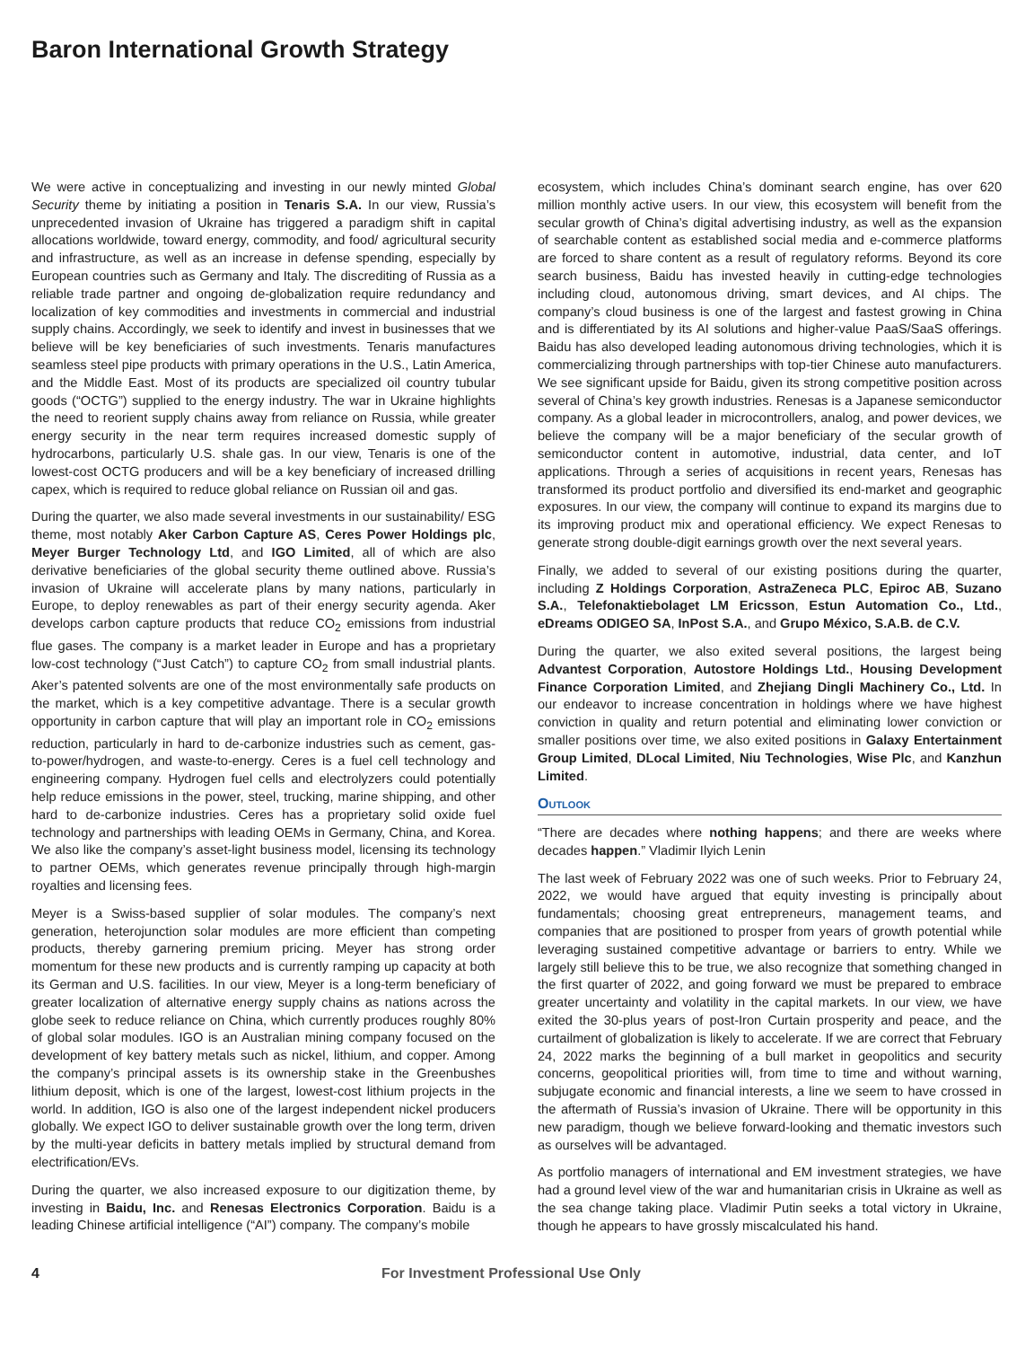Baron International Growth Strategy
We were active in conceptualizing and investing in our newly minted Global Security theme by initiating a position in Tenaris S.A. In our view, Russia’s unprecedented invasion of Ukraine has triggered a paradigm shift in capital allocations worldwide, toward energy, commodity, and food/ agricultural security and infrastructure, as well as an increase in defense spending, especially by European countries such as Germany and Italy. The discrediting of Russia as a reliable trade partner and ongoing de-globalization require redundancy and localization of key commodities and investments in commercial and industrial supply chains. Accordingly, we seek to identify and invest in businesses that we believe will be key beneficiaries of such investments. Tenaris manufactures seamless steel pipe products with primary operations in the U.S., Latin America, and the Middle East. Most of its products are specialized oil country tubular goods (“OCTG”) supplied to the energy industry. The war in Ukraine highlights the need to reorient supply chains away from reliance on Russia, while greater energy security in the near term requires increased domestic supply of hydrocarbons, particularly U.S. shale gas. In our view, Tenaris is one of the lowest-cost OCTG producers and will be a key beneficiary of increased drilling capex, which is required to reduce global reliance on Russian oil and gas.
During the quarter, we also made several investments in our sustainability/ ESG theme, most notably Aker Carbon Capture AS, Ceres Power Holdings plc, Meyer Burger Technology Ltd, and IGO Limited, all of which are also derivative beneficiaries of the global security theme outlined above. Russia’s invasion of Ukraine will accelerate plans by many nations, particularly in Europe, to deploy renewables as part of their energy security agenda. Aker develops carbon capture products that reduce CO<sub>2</sub> emissions from industrial flue gases. The company is a market leader in Europe and has a proprietary low-cost technology (“Just Catch”) to capture CO<sub>2</sub> from small industrial plants. Aker’s patented solvents are one of the most environmentally safe products on the market, which is a key competitive advantage. There is a secular growth opportunity in carbon capture that will play an important role in CO<sub>2</sub> emissions reduction, particularly in hard to de-carbonize industries such as cement, gas-to-power/hydrogen, and waste-to-energy. Ceres is a fuel cell technology and engineering company. Hydrogen fuel cells and electrolyzers could potentially help reduce emissions in the power, steel, trucking, marine shipping, and other hard to de-carbonize industries. Ceres has a proprietary solid oxide fuel technology and partnerships with leading OEMs in Germany, China, and Korea. We also like the company’s asset-light business model, licensing its technology to partner OEMs, which generates revenue principally through high-margin royalties and licensing fees.
Meyer is a Swiss-based supplier of solar modules. The company’s next generation, heterojunction solar modules are more efficient than competing products, thereby garnering premium pricing. Meyer has strong order momentum for these new products and is currently ramping up capacity at both its German and U.S. facilities. In our view, Meyer is a long-term beneficiary of greater localization of alternative energy supply chains as nations across the globe seek to reduce reliance on China, which currently produces roughly 80% of global solar modules. IGO is an Australian mining company focused on the development of key battery metals such as nickel, lithium, and copper. Among the company’s principal assets is its ownership stake in the Greenbushes lithium deposit, which is one of the largest, lowest-cost lithium projects in the world. In addition, IGO is also one of the largest independent nickel producers globally. We expect IGO to deliver sustainable growth over the long term, driven by the multi-year deficits in battery metals implied by structural demand from electrification/EVs.
During the quarter, we also increased exposure to our digitization theme, by investing in Baidu, Inc. and Renesas Electronics Corporation. Baidu is a leading Chinese artificial intelligence (“AI”) company. The company’s mobile
ecosystem, which includes China’s dominant search engine, has over 620 million monthly active users. In our view, this ecosystem will benefit from the secular growth of China’s digital advertising industry, as well as the expansion of searchable content as established social media and e-commerce platforms are forced to share content as a result of regulatory reforms. Beyond its core search business, Baidu has invested heavily in cutting-edge technologies including cloud, autonomous driving, smart devices, and AI chips. The company’s cloud business is one of the largest and fastest growing in China and is differentiated by its AI solutions and higher-value PaaS/SaaS offerings. Baidu has also developed leading autonomous driving technologies, which it is commercializing through partnerships with top-tier Chinese auto manufacturers. We see significant upside for Baidu, given its strong competitive position across several of China’s key growth industries. Renesas is a Japanese semiconductor company. As a global leader in microcontrollers, analog, and power devices, we believe the company will be a major beneficiary of the secular growth of semiconductor content in automotive, industrial, data center, and IoT applications. Through a series of acquisitions in recent years, Renesas has transformed its product portfolio and diversified its end-market and geographic exposures. In our view, the company will continue to expand its margins due to its improving product mix and operational efficiency. We expect Renesas to generate strong double-digit earnings growth over the next several years.
Finally, we added to several of our existing positions during the quarter, including Z Holdings Corporation, AstraZeneca PLC, Epiroc AB, Suzano S.A., Telefonaktiebolaget LM Ericsson, Estun Automation Co., Ltd., eDreams ODIGEO SA, InPost S.A., and Grupo México, S.A.B. de C.V.
During the quarter, we also exited several positions, the largest being Advantest Corporation, Autostore Holdings Ltd., Housing Development Finance Corporation Limited, and Zhejiang Dingli Machinery Co., Ltd. In our endeavor to increase concentration in holdings where we have highest conviction in quality and return potential and eliminating lower conviction or smaller positions over time, we also exited positions in Galaxy Entertainment Group Limited, DLocal Limited, Niu Technologies, Wise Plc, and Kanzhun Limited.
Outlook
“There are decades where nothing happens; and there are weeks where decades happen.” Vladimir Ilyich Lenin
The last week of February 2022 was one of such weeks. Prior to February 24, 2022, we would have argued that equity investing is principally about fundamentals; choosing great entrepreneurs, management teams, and companies that are positioned to prosper from years of growth potential while leveraging sustained competitive advantage or barriers to entry. While we largely still believe this to be true, we also recognize that something changed in the first quarter of 2022, and going forward we must be prepared to embrace greater uncertainty and volatility in the capital markets. In our view, we have exited the 30-plus years of post-Iron Curtain prosperity and peace, and the curtailment of globalization is likely to accelerate. If we are correct that February 24, 2022 marks the beginning of a bull market in geopolitics and security concerns, geopolitical priorities will, from time to time and without warning, subjugate economic and financial interests, a line we seem to have crossed in the aftermath of Russia’s invasion of Ukraine. There will be opportunity in this new paradigm, though we believe forward-looking and thematic investors such as ourselves will be advantaged.
As portfolio managers of international and EM investment strategies, we have had a ground level view of the war and humanitarian crisis in Ukraine as well as the sea change taking place. Vladimir Putin seeks a total victory in Ukraine, though he appears to have grossly miscalculated his hand.
4 For Investment Professional Use Only